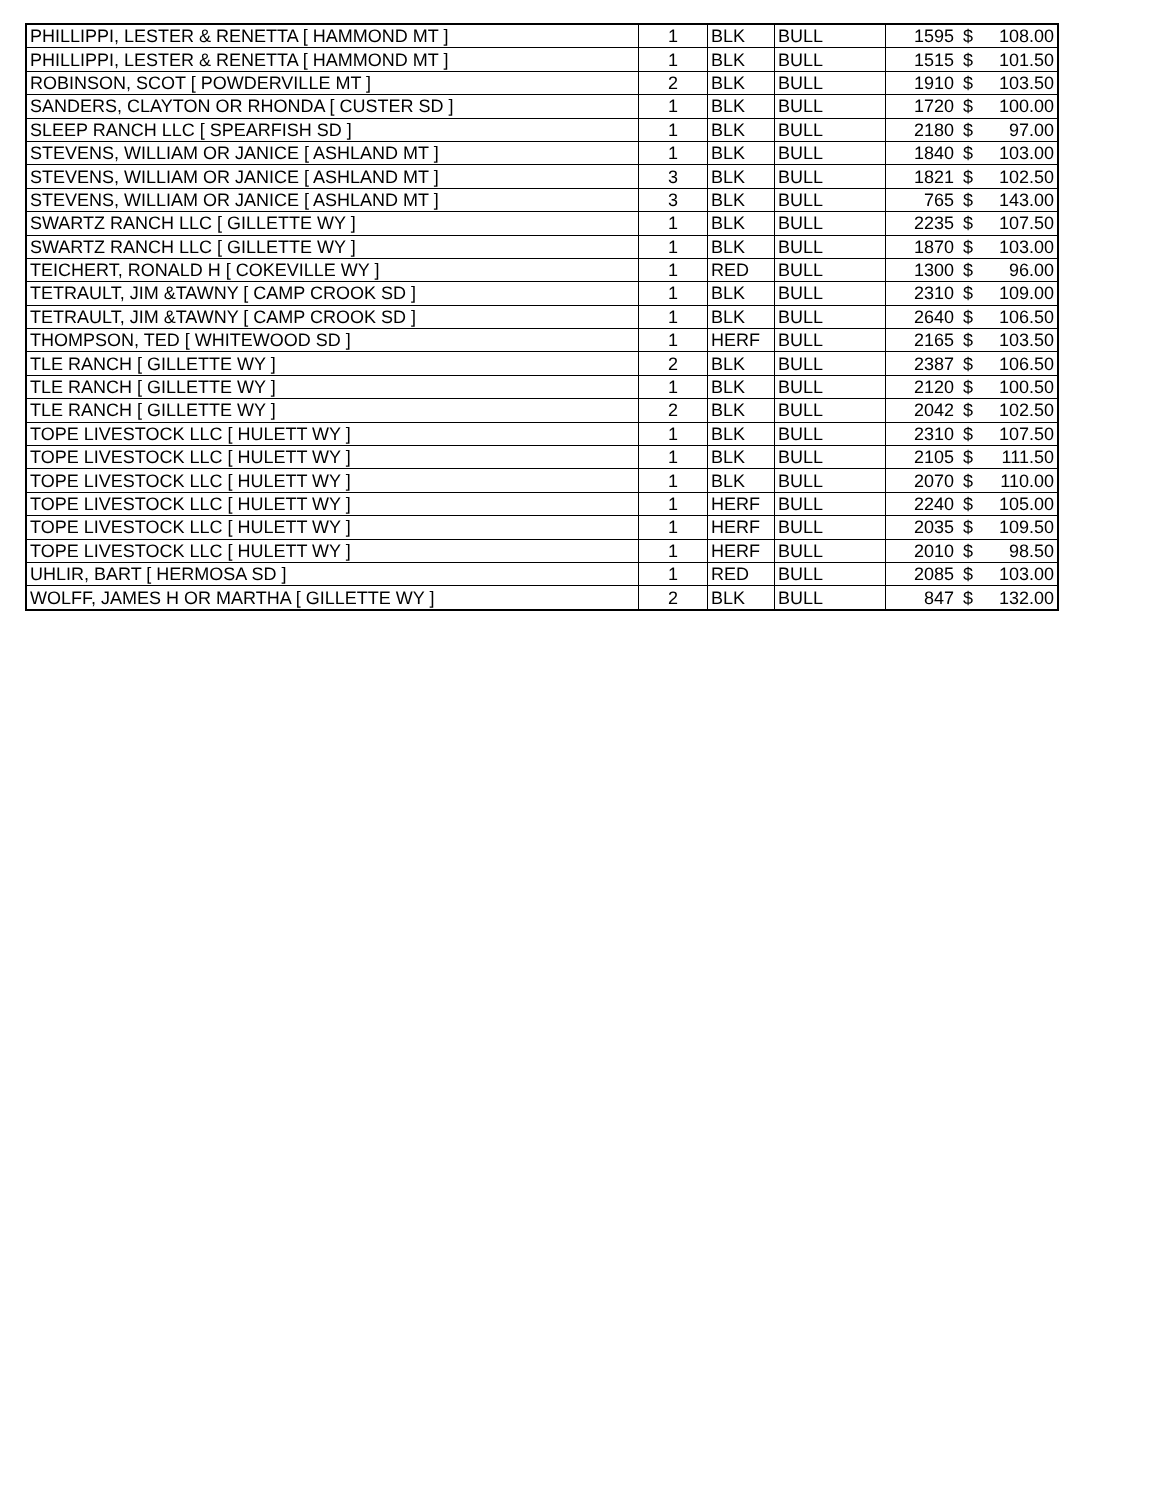| PHILLIPPI, LESTER & RENETTA [ HAMMOND MT ] | 1 | BLK | BULL | 1595 | $ | 108.00 |
| PHILLIPPI, LESTER & RENETTA [ HAMMOND MT ] | 1 | BLK | BULL | 1515 | $ | 101.50 |
| ROBINSON, SCOT [ POWDERVILLE MT ] | 2 | BLK | BULL | 1910 | $ | 103.50 |
| SANDERS, CLAYTON OR RHONDA [ CUSTER SD ] | 1 | BLK | BULL | 1720 | $ | 100.00 |
| SLEEP RANCH LLC [ SPEARFISH SD ] | 1 | BLK | BULL | 2180 | $ | 97.00 |
| STEVENS, WILLIAM OR JANICE [ ASHLAND MT ] | 1 | BLK | BULL | 1840 | $ | 103.00 |
| STEVENS, WILLIAM OR JANICE [ ASHLAND MT ] | 3 | BLK | BULL | 1821 | $ | 102.50 |
| STEVENS, WILLIAM OR JANICE [ ASHLAND MT ] | 3 | BLK | BULL | 765 | $ | 143.00 |
| SWARTZ RANCH LLC [ GILLETTE WY ] | 1 | BLK | BULL | 2235 | $ | 107.50 |
| SWARTZ RANCH LLC [ GILLETTE WY ] | 1 | BLK | BULL | 1870 | $ | 103.00 |
| TEICHERT, RONALD H [ COKEVILLE WY ] | 1 | RED | BULL | 1300 | $ | 96.00 |
| TETRAULT, JIM &TAWNY [ CAMP CROOK SD ] | 1 | BLK | BULL | 2310 | $ | 109.00 |
| TETRAULT, JIM &TAWNY [ CAMP CROOK SD ] | 1 | BLK | BULL | 2640 | $ | 106.50 |
| THOMPSON, TED [ WHITEWOOD SD ] | 1 | HERF | BULL | 2165 | $ | 103.50 |
| TLE RANCH [ GILLETTE WY ] | 2 | BLK | BULL | 2387 | $ | 106.50 |
| TLE RANCH [ GILLETTE WY ] | 1 | BLK | BULL | 2120 | $ | 100.50 |
| TLE RANCH [ GILLETTE WY ] | 2 | BLK | BULL | 2042 | $ | 102.50 |
| TOPE LIVESTOCK LLC [ HULETT WY ] | 1 | BLK | BULL | 2310 | $ | 107.50 |
| TOPE LIVESTOCK LLC [ HULETT WY ] | 1 | BLK | BULL | 2105 | $ | 111.50 |
| TOPE LIVESTOCK LLC [ HULETT WY ] | 1 | BLK | BULL | 2070 | $ | 110.00 |
| TOPE LIVESTOCK LLC [ HULETT WY ] | 1 | HERF | BULL | 2240 | $ | 105.00 |
| TOPE LIVESTOCK LLC [ HULETT WY ] | 1 | HERF | BULL | 2035 | $ | 109.50 |
| TOPE LIVESTOCK LLC [ HULETT WY ] | 1 | HERF | BULL | 2010 | $ | 98.50 |
| UHLIR, BART [ HERMOSA SD ] | 1 | RED | BULL | 2085 | $ | 103.00 |
| WOLFF, JAMES H OR MARTHA [ GILLETTE WY ] | 2 | BLK | BULL | 847 | $ | 132.00 |